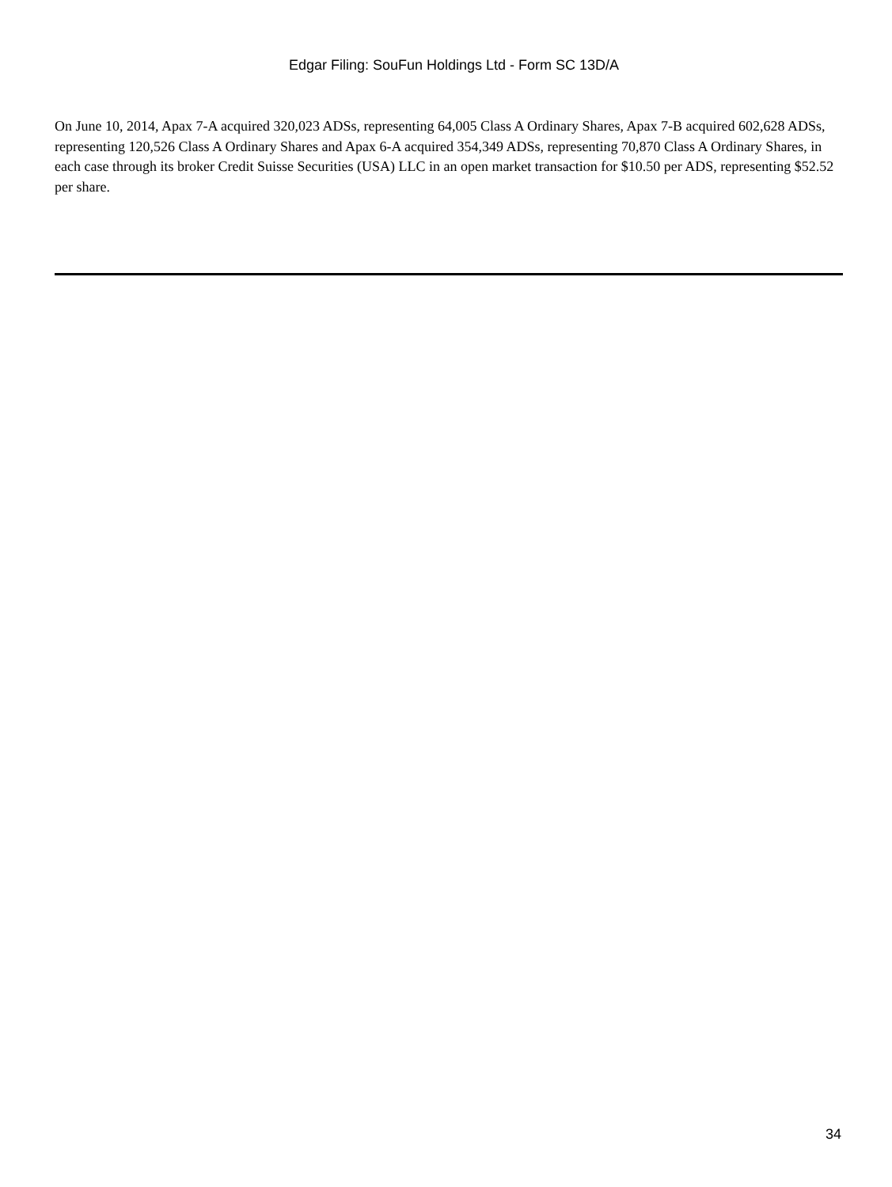Edgar Filing: SouFun Holdings Ltd - Form SC 13D/A
On June 10, 2014, Apax 7-A acquired 320,023 ADSs, representing 64,005 Class A Ordinary Shares, Apax 7-B acquired 602,628 ADSs, representing 120,526 Class A Ordinary Shares and Apax 6-A acquired 354,349 ADSs, representing 70,870 Class A Ordinary Shares, in each case through its broker Credit Suisse Securities (USA) LLC in an open market transaction for $10.50 per ADS, representing $52.52 per share.
34